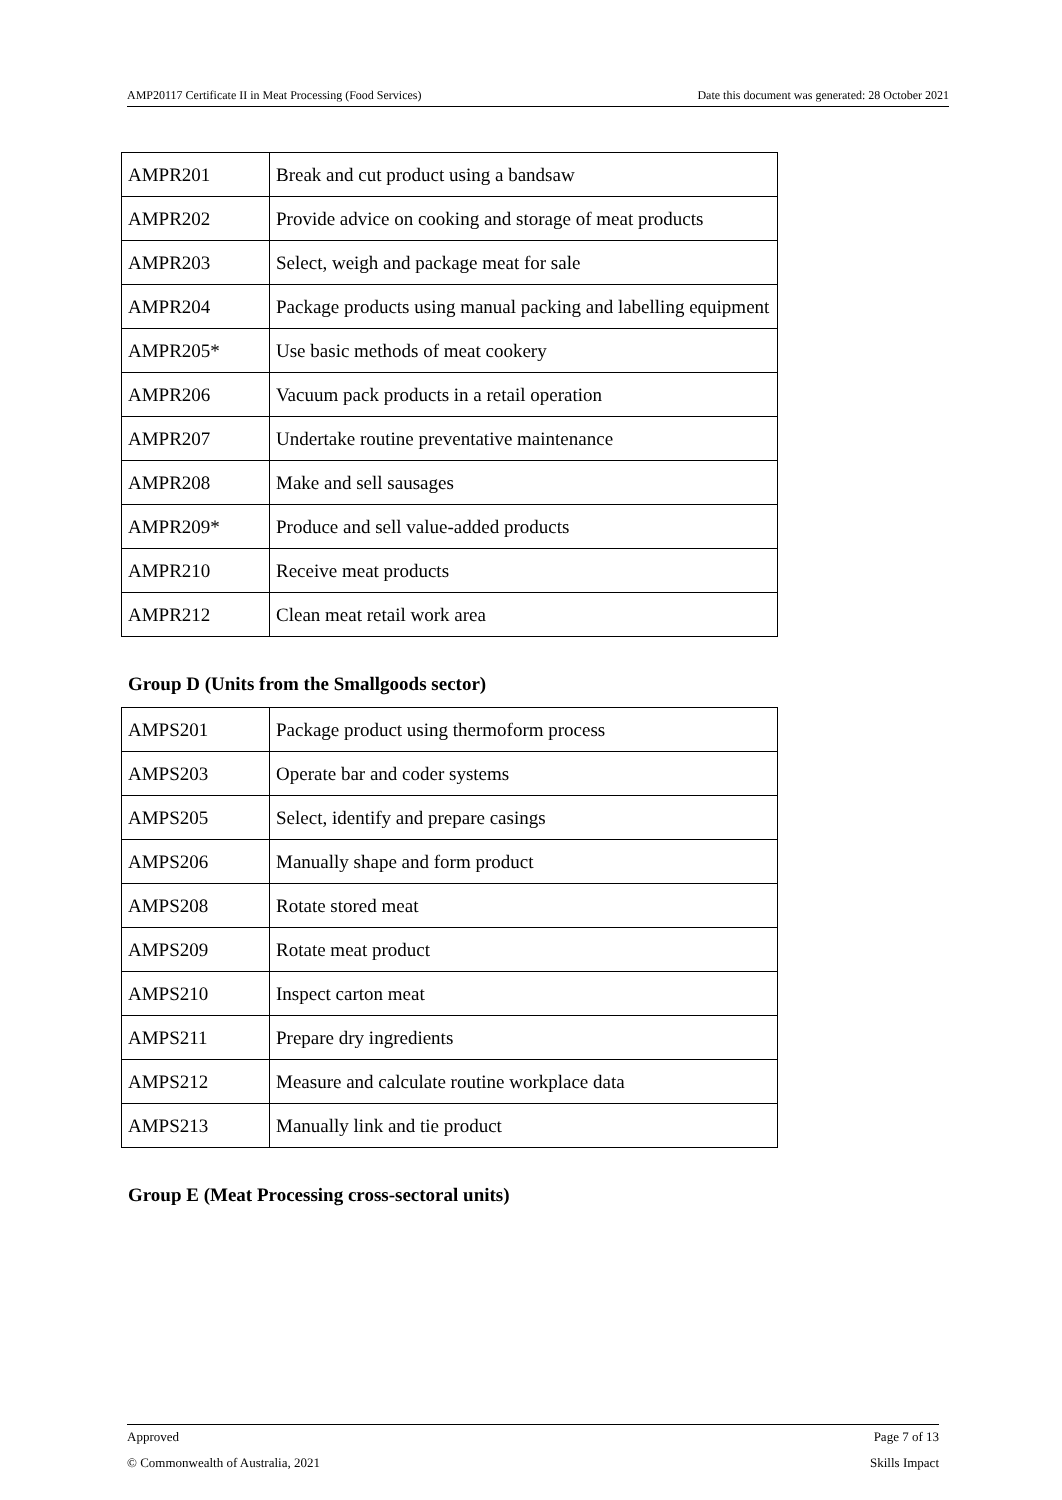AMP20117 Certificate II in Meat Processing (Food Services) Date this document was generated: 28 October 2021
| AMPR201 | Break and cut product using a bandsaw |
| AMPR202 | Provide advice on cooking and storage of meat products |
| AMPR203 | Select, weigh and package meat for sale |
| AMPR204 | Package products using manual packing and labelling equipment |
| AMPR205* | Use basic methods of meat cookery |
| AMPR206 | Vacuum pack products in a retail operation |
| AMPR207 | Undertake routine preventative maintenance |
| AMPR208 | Make and sell sausages |
| AMPR209* | Produce and sell value-added products |
| AMPR210 | Receive meat products |
| AMPR212 | Clean meat retail work area |
Group D (Units from the Smallgoods sector)
| AMPS201 | Package product using thermoform process |
| AMPS203 | Operate bar and coder systems |
| AMPS205 | Select, identify and prepare casings |
| AMPS206 | Manually shape and form product |
| AMPS208 | Rotate stored meat |
| AMPS209 | Rotate meat product |
| AMPS210 | Inspect carton meat |
| AMPS211 | Prepare dry ingredients |
| AMPS212 | Measure and calculate routine workplace data |
| AMPS213 | Manually link and tie product |
Group E (Meat Processing cross-sectoral units)
Approved Page 7 of 13
© Commonwealth of Australia, 2021 Skills Impact